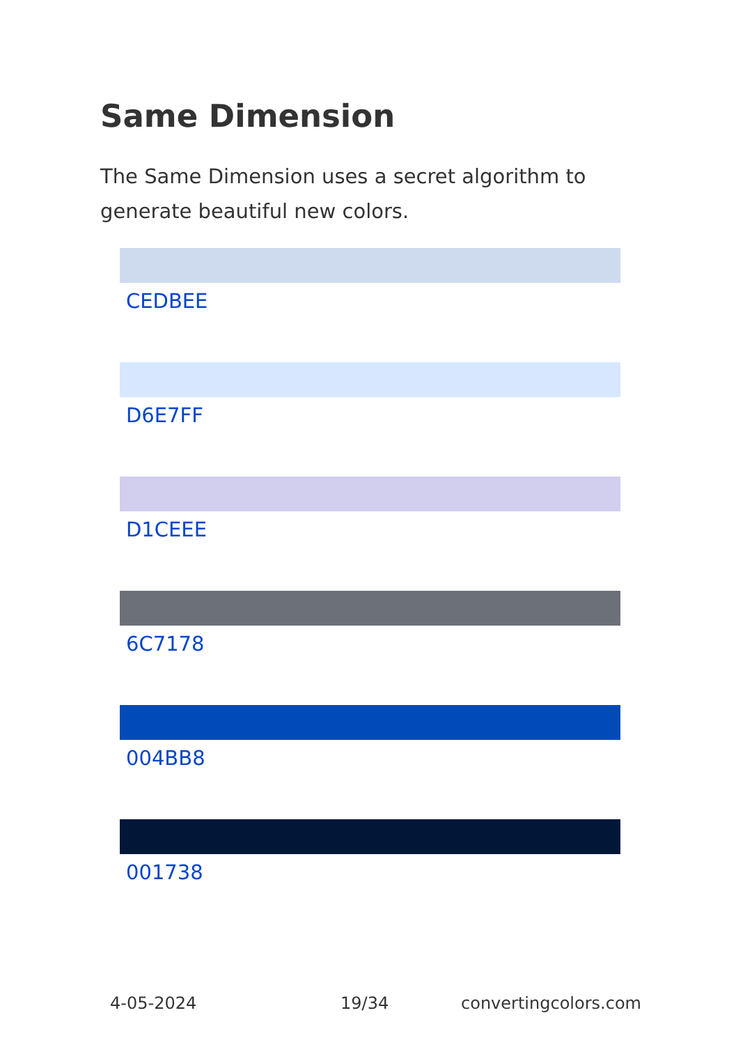Same Dimension
The Same Dimension uses a secret algorithm to generate beautiful new colors.
CEDBEE
D6E7FF
D1CEEE
6C7178
004BB8
001738
4-05-2024 19/34 convertingcolors.com